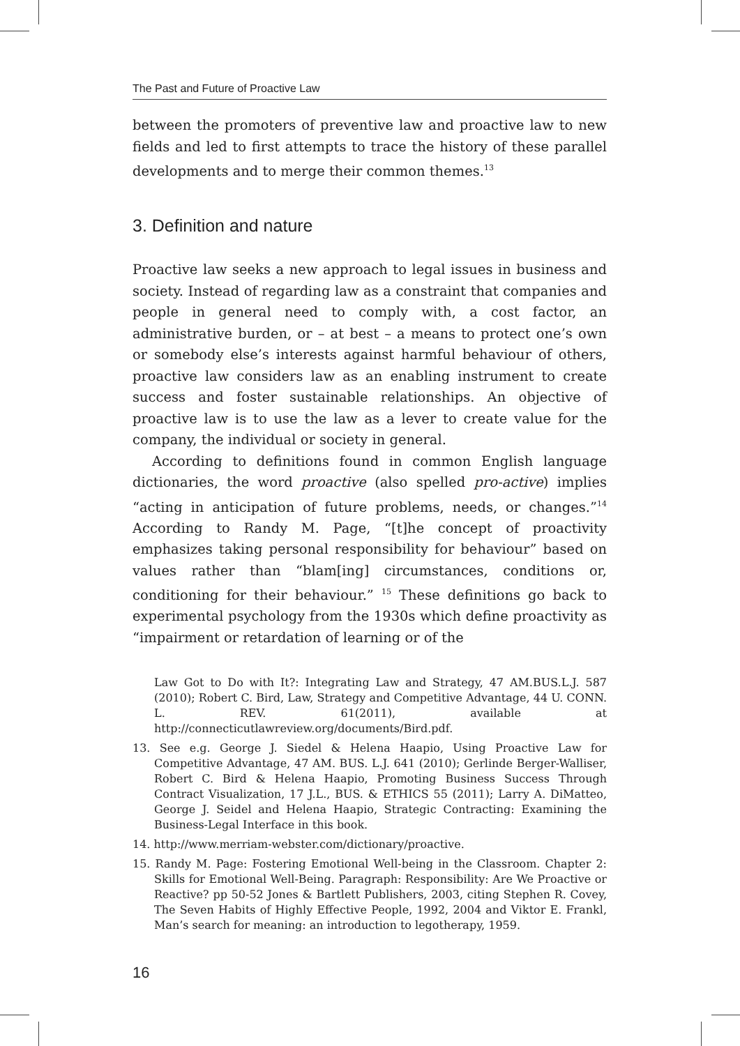The Past and Future of Proactive Law
between the promoters of preventive law and proactive law to new fields and led to first attempts to trace the history of these parallel developments and to merge their common themes.<sup>13</sup>
3. Definition and nature
Proactive law seeks a new approach to legal issues in business and society. Instead of regarding law as a constraint that companies and people in general need to comply with, a cost factor, an administrative burden, or – at best – a means to protect one’s own or somebody else’s interests against harmful behaviour of others, proactive law considers law as an enabling instrument to create success and foster sustainable relationships. An objective of proactive law is to use the law as a lever to create value for the company, the individual or society in general.
According to definitions found in common English language dictionaries, the word proactive (also spelled pro-active) implies “acting in anticipation of future problems, needs, or changes.”<sup>14</sup> According to Randy M. Page, “[t]he concept of proactivity emphasizes taking personal responsibility for behaviour” based on values rather than “blam[ing] circumstances, conditions or, conditioning for their behaviour.” <sup>15</sup> These definitions go back to experimental psychology from the 1930s which define proactivity as “impairment or retardation of learning or of the
Law Got to Do with It?: Integrating Law and Strategy, 47 AM.BUS.L.J. 587 (2010); Robert C. Bird, Law, Strategy and Competitive Advantage, 44 U. CONN. L. REV. 61(2011), available at http://connecticutlawreview.org/documents/Bird.pdf.
13. See e.g. George J. Siedel & Helena Haapio, Using Proactive Law for Competitive Advantage, 47 AM. BUS. L.J. 641 (2010); Gerlinde Berger-Walliser, Robert C. Bird & Helena Haapio, Promoting Business Success Through Contract Visualization, 17 J.L., BUS. & ETHICS 55 (2011); Larry A. DiMatteo, George J. Seidel and Helena Haapio, Strategic Contracting: Examining the Business-Legal Interface in this book.
14. http://www.merriam-webster.com/dictionary/proactive.
15. Randy M. Page: Fostering Emotional Well-being in the Classroom. Chapter 2: Skills for Emotional Well-Being. Paragraph: Responsibility: Are We Proactive or Reactive? pp 50-52 Jones & Bartlett Publishers, 2003, citing Stephen R. Covey, The Seven Habits of Highly Effective People, 1992, 2004 and Viktor E. Frankl, Man’s search for meaning: an introduction to legotherapy, 1959.
16